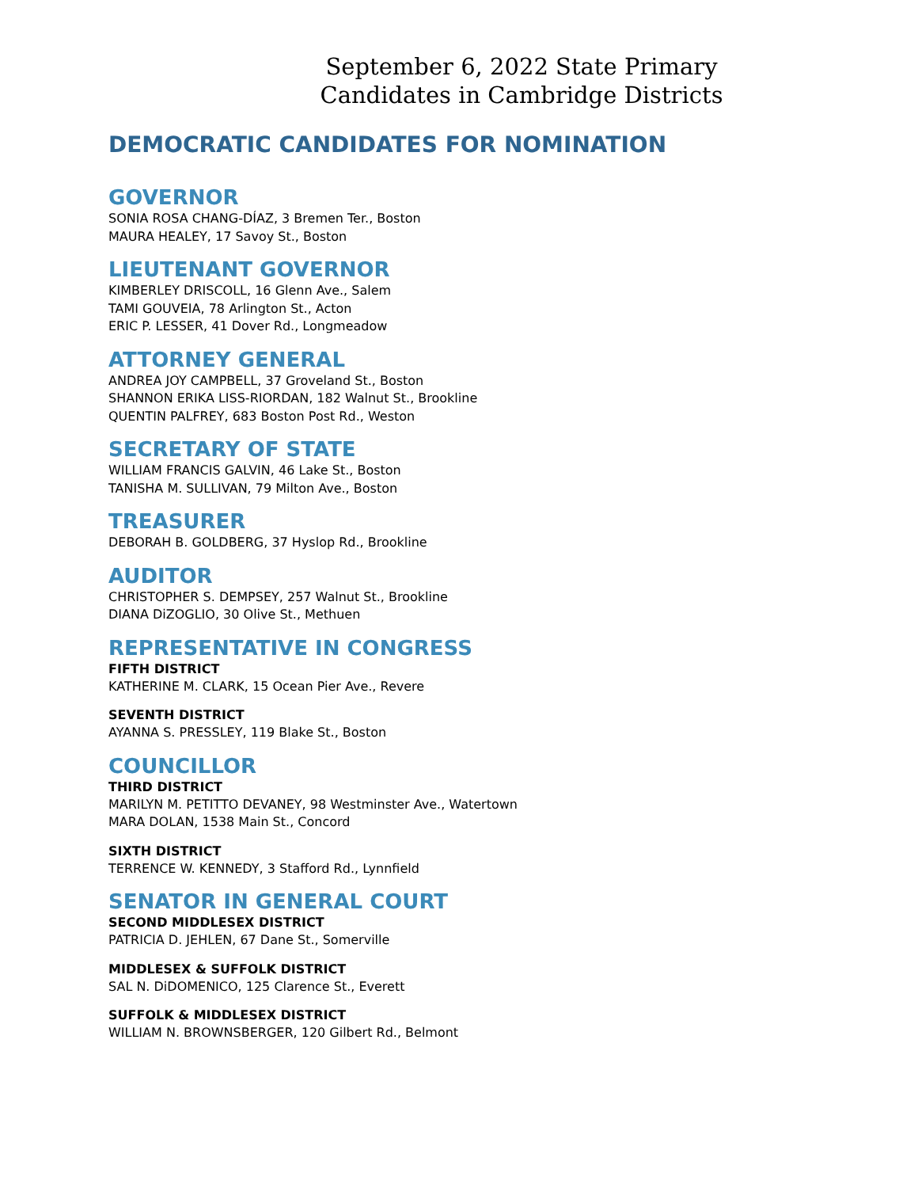September 6, 2022 State Primary
Candidates in Cambridge Districts
DEMOCRATIC CANDIDATES FOR NOMINATION
GOVERNOR
SONIA ROSA CHANG-DÍAZ, 3 Bremen Ter., Boston
MAURA HEALEY, 17 Savoy St., Boston
LIEUTENANT GOVERNOR
KIMBERLEY DRISCOLL, 16 Glenn Ave., Salem
TAMI GOUVEIA, 78 Arlington St., Acton
ERIC P. LESSER, 41 Dover Rd., Longmeadow
ATTORNEY GENERAL
ANDREA JOY CAMPBELL, 37 Groveland St., Boston
SHANNON ERIKA LISS-RIORDAN, 182 Walnut St., Brookline
QUENTIN PALFREY, 683 Boston Post Rd., Weston
SECRETARY OF STATE
WILLIAM FRANCIS GALVIN, 46 Lake St., Boston
TANISHA M. SULLIVAN, 79 Milton Ave., Boston
TREASURER
DEBORAH B. GOLDBERG, 37 Hyslop Rd., Brookline
AUDITOR
CHRISTOPHER S. DEMPSEY, 257 Walnut St., Brookline
DIANA DiZOGLIO, 30 Olive St., Methuen
REPRESENTATIVE IN CONGRESS
FIFTH DISTRICT
KATHERINE M. CLARK, 15 Ocean Pier Ave., Revere
SEVENTH DISTRICT
AYANNA S. PRESSLEY, 119 Blake St., Boston
COUNCILLOR
THIRD DISTRICT
MARILYN M. PETITTO DEVANEY, 98 Westminster Ave., Watertown
MARA DOLAN, 1538 Main St., Concord
SIXTH DISTRICT
TERRENCE W. KENNEDY, 3 Stafford Rd., Lynnfield
SENATOR IN GENERAL COURT
SECOND MIDDLESEX DISTRICT
PATRICIA D. JEHLEN, 67 Dane St., Somerville
MIDDLESEX & SUFFOLK DISTRICT
SAL N. DiDOMENICO, 125 Clarence St., Everett
SUFFOLK & MIDDLESEX DISTRICT
WILLIAM N. BROWNSBERGER, 120 Gilbert Rd., Belmont